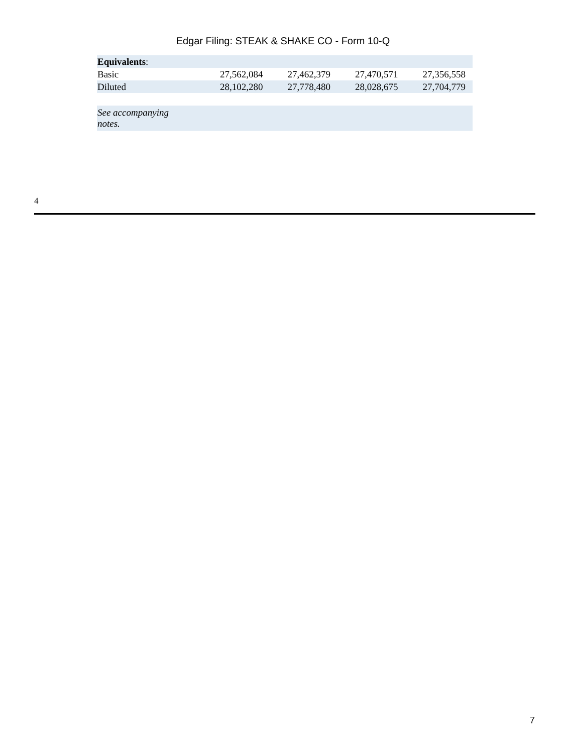Edgar Filing: STEAK & SHAKE CO - Form 10-Q
| Equivalents : | | | | |
| Basic | 27,562,084 | 27,462,379 | 27,470,571 | 27,356,558 |
| Diluted | 28,102,280 | 27,778,480 | 28,028,675 | 27,704,779 |
| See accompanying notes. | | | | |
4
7